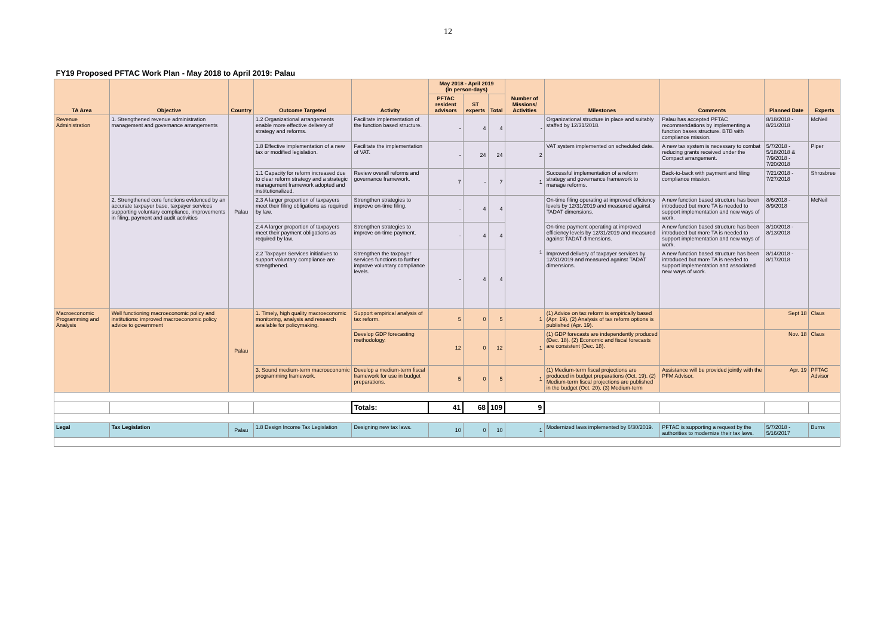12
| FY19 Proposed PFTAC Work Plan - May 2018 to April 2019: Palau | | | | | | | | | | | | |
| TA Area | Objective | Country | Outcome Targeted | Activity | May 2018 - April 2019 (in person-days) | | | Number of Missions/ Activities | Milestones | Comments | Planned Date | Experts |
| | | | | | PFTAC resident advisors | ST experts | Total | | | | | |
| Revenue Administration | 1. Strengthened revenue administration management and governance arrangements | Palau | 1.2 Organizational arrangements enable more effective delivery of strategy and reforms. | Facilitate implementation of the function based structure. | - | 4 | 4 | - | Organizational structure in place and suitably staffed by 12/31/2018. | Palau has accepted PFTAC recommendations by implementing a function bases structure. BTB with compliance mission. | 8/18/2018 - 8/21/2018 | McNeil |
| | | | 1.8 Effective implementation of a new tax or modified legislation. | Facilitate the implementation of VAT. | - | 24 | 24 | 2 | VAT system implemented on scheduled date. | A new tax system is necessary to combat reducing grants received under the Compact arrangement. | 5/7/2018 - 5/18/2018 & 7/9/2018 - 7/20/2018 | Piper |
| | | | 1.1 Capacity for reform increased due to clear reform strategy and a strategic management framework adopted and institutionalized. | Review overall reforms and governance framework. | 7 | - | 7 | 1 | Successful implementation of a reform strategy and governance framework to manage reforms. | Back-to-back with payment and filing compliance mission. | 7/21/2018 - 7/27/2018 | Shrosbree |
| | 2. Strengthened core functions evidenced by an accurate taxpayer base, taxpayer services supporting voluntary compliance, improvements in filing, payment and audit activities | | 2.3 A larger proportion of taxpayers meet their filing obligations as required by law. | Strengthen strategies to improve on-time filing. | - | 4 | 4 | 1 | On-time filing operating at improved efficiency levels by 12/31/2019 and measured against TADAT dimensions. | A new function based structure has been introduced but more TA is needed to support implementation and new ways of work. | 8/6/2018 - 8/9/2018 | McNeil |
| | | | 2.4 A larger proportion of taxpayers meet their payment obligations as required by law. | Strengthen strategies to improve on-time payment. | - | 4 | 4 | | On-time payment operating at improved efficiency levels by 12/31/2019 and measured against TADAT dimensions. | A new function based structure has been introduced but more TA is needed to support implementation and new ways of work. | 8/10/2018 - 8/13/2018 | |
| | | | 2.2 Taxpayer Services initiatives to support voluntary compliance are strengthened. | Strengthen the taxpayer services functions to further improve voluntary compliance levels. | - | 4 | 4 | | Improved delivery of taxpayer services by 12/31/2019 and measured against TADAT dimensions. | A new function based structure has been introduced but more TA is needed to support implementation and associated new ways of work. | 8/14/2018 - 8/17/2018 | |
| Macroeconomic Programming and Analysis | Well functioning macroeconomic policy and institutions: improved macroeconomic policy advice to government | Palau | 1. Timely, high quality macroeconomic monitoring, analysis and research available for policymaking. | Support empirical analysis of tax reform. | 5 | 0 | 5 | 1 | (1) Advice on tax reform is empirically based (Apr. 19). (2) Analysis of tax reform options is published (Apr. 19). | | Sept 18 | Claus |
| | | | | Develop GDP forecasting methodology. | 12 | 0 | 12 | 1 | (1) GDP forecasts are independently produced (Dec. 18). (2) Economic and fiscal forecasts are consistent (Dec. 18). | | Nov. 18 | Claus |
| | | | 3. Sound medium-term macroeconomic programming framework. | Develop a medium-term fiscal framework for use in budget preparations. | 5 | 0 | 5 | 1 | (1) Medium-term fiscal projections are produced in budget preparations (Oct. 19). (2) Medium-term fiscal projections are published in the budget (Oct. 20). (3) Medium-term | Assistance will be provided jointly with the PFM Advisor. | Apr. 19 | PFTAC Advisor |
| | | | | Totals: | 41 | 68 | 109 | 9 | | | | |
| Legal | Tax Legislation | Palau | 1.8 Design Income Tax Legislation | Designing new tax laws. | 10 | 0 | 10 | 1 | Modernized laws implemented by 6/30/2019. | PFTAC is supporting a request by the authorities to modernize their tax laws. | 5/7/2018 - 5/16/2017 | Burns |